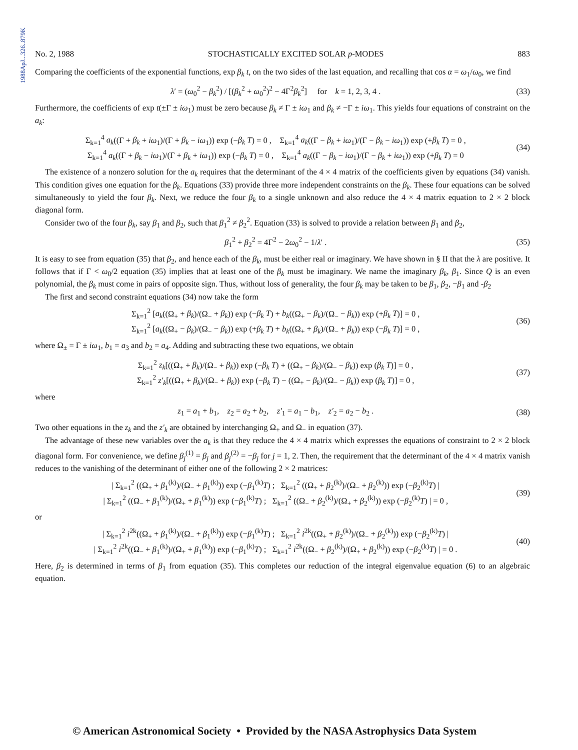1988ApJ...326..879K
No. 2, 1988 STOCHASTICALLY EXCITED SOLAR p-MODES 883
Comparing the coefficients of the exponential functions, exp β<sub>k</sub> t, on the two sides of the last equation, and recalling that cos α = ω<sub>1</sub>/ω<sub>0</sub>, we find
λ′ = (ω<sub>0</sub><sup>2</sup> − β<sub>k</sub><sup>2</sup>) / [(β<sub>k</sub><sup>2</sup> + ω<sub>0</sub><sup>2</sup>)<sup>2</sup> − 4Γ<sup>2</sup>β<sub>k</sub><sup>2</sup>] for k = 1, 2, 3, 4 . (33)
Furthermore, the coefficients of exp t(±Γ ± iω<sub>1</sub>) must be zero because β<sub>k</sub> ≠ Γ ± iω<sub>1</sub> and β<sub>k</sub> ≠ −Γ ± iω<sub>1</sub>. This yields four equations of constraint on the a<sub>k</sub>:
Σ<sub>k=1</sub><sup>4</sup> a<sub>k</sub>((Γ + β<sub>k</sub> + iω<sub>1</sub>)/(Γ + β<sub>k</sub> − iω<sub>1</sub>)) exp (−β<sub>k</sub> T) = 0 , Σ<sub>k=1</sub><sup>4</sup> a<sub>k</sub>((Γ − β<sub>k</sub> + iω<sub>1</sub>)/(Γ − β<sub>k</sub> − iω<sub>1</sub>)) exp (+β<sub>k</sub> T) = 0 ,
Σ<sub>k=1</sub><sup>4</sup> a<sub>k</sub>((Γ + β<sub>k</sub> − iω<sub>1</sub>)/(Γ + β<sub>k</sub> + iω<sub>1</sub>)) exp (−β<sub>k</sub> T) = 0 , Σ<sub>k=1</sub><sup>4</sup> a<sub>k</sub>((Γ − β<sub>k</sub> − iω<sub>1</sub>)/(Γ − β<sub>k</sub> + iω<sub>1</sub>)) exp (+β<sub>k</sub> T) = 0 (34)
The existence of a nonzero solution for the a<sub>k</sub> requires that the determinant of the 4 × 4 matrix of the coefficients given by equations (34) vanish. This condition gives one equation for the β<sub>k</sub>. Equations (33) provide three more independent constraints on the β<sub>k</sub>. These four equations can be solved simultaneously to yield the four β<sub>k</sub>. Next, we reduce the four β<sub>k</sub> to a single unknown and also reduce the 4 × 4 matrix equation to 2 × 2 block diagonal form.
Consider two of the four β<sub>k</sub>, say β<sub>1</sub> and β<sub>2</sub>, such that β<sub>1</sub><sup>2</sup> ≠ β<sub>2</sub><sup>2</sup>. Equation (33) is solved to provide a relation between β<sub>1</sub> and β<sub>2</sub>,
β<sub>1</sub><sup>2</sup> + β<sub>2</sub><sup>2</sup> = 4Γ<sup>2</sup> − 2ω<sub>0</sub><sup>2</sup> − 1/λ′ . (35)
It is easy to see from equation (35) that β<sub>2</sub>, and hence each of the β<sub>k</sub>, must be either real or imaginary. We have shown in § II that the λ are positive. It follows that if Γ < ω<sub>0</sub>/2 equation (35) implies that at least one of the β<sub>k</sub> must be imaginary. We name the imaginary β<sub>k</sub>, β<sub>1</sub>. Since Q is an even polynomial, the β<sub>k</sub> must come in pairs of opposite sign. Thus, without loss of generality, the four β<sub>k</sub> may be taken to be β<sub>1</sub>, β<sub>2</sub>, −β<sub>1</sub> and -β<sub>2</sub>
The first and second constraint equations (34) now take the form
Σ<sub>k=1</sub><sup>2</sup> [a<sub>k</sub>((Ω<sub>+</sub> + β<sub>k</sub>)/(Ω<sub>−</sub> + β<sub>k</sub>)) exp (−β<sub>k</sub> T) + b<sub>k</sub>((Ω<sub>+</sub> − β<sub>k</sub>)/(Ω<sub>−</sub> − β<sub>k</sub>)) exp (+β<sub>k</sub> T)] = 0 ,
Σ<sub>k=1</sub><sup>2</sup> [a<sub>k</sub>((Ω<sub>+</sub> − β<sub>k</sub>)/(Ω<sub>−</sub> − β<sub>k</sub>)) exp (+β<sub>k</sub> T) + b<sub>k</sub>((Ω<sub>+</sub> + β<sub>k</sub>)/(Ω<sub>−</sub> + β<sub>k</sub>)) exp (−β<sub>k</sub> T)] = 0 , (36)
where Ω<sub>±</sub> = Γ ± iω<sub>1</sub>, b<sub>1</sub> = a<sub>3</sub> and b<sub>2</sub> = a<sub>4</sub>. Adding and subtracting these two equations, we obtain
Σ<sub>k=1</sub><sup>2</sup> z<sub>k</sub>[((Ω<sub>+</sub> + β<sub>k</sub>)/(Ω<sub>−</sub> + β<sub>k</sub>)) exp (−β<sub>k</sub> T) + ((Ω<sub>+</sub> − β<sub>k</sub>)/(Ω<sub>−</sub> − β<sub>k</sub>)) exp (β<sub>k</sub> T)] = 0 ,
Σ<sub>k=1</sub><sup>2</sup> z′<sub>k</sub>[((Ω<sub>+</sub> + β<sub>k</sub>)/(Ω<sub>−</sub> + β<sub>k</sub>)) exp (−β<sub>k</sub> T) − ((Ω<sub>+</sub> − β<sub>k</sub>)/(Ω<sub>−</sub> − β<sub>k</sub>)) exp (β<sub>k</sub> T)] = 0 , (37)
where
z<sub>1</sub> = a<sub>1</sub> + b<sub>1</sub>, z<sub>2</sub> = a<sub>2</sub> + b<sub>2</sub>, z′<sub>1</sub> = a<sub>1</sub> − b<sub>1</sub>, z′<sub>2</sub> = a<sub>2</sub> − b<sub>2</sub> . (38)
Two other equations in the z<sub>k</sub> and the z′<sub>k</sub> are obtained by interchanging Ω<sub>+</sub> and Ω<sub>−</sub> in equation (37).
The advantage of these new variables over the a<sub>k</sub> is that they reduce the 4 × 4 matrix which expresses the equations of constraint to 2 × 2 block diagonal form. For convenience, we define β<sub>j</sub><sup>(1)</sup> = β<sub>j</sub> and β<sub>j</sub><sup>(2)</sup> = −β<sub>j</sub> for j = 1, 2. Then, the requirement that the determinant of the 4 × 4 matrix vanish reduces to the vanishing of the determinant of either one of the following 2 × 2 matrices:
| Σ<sub>k=1</sub><sup>2</sup> ((Ω<sub>+</sub> + β<sub>1</sub><sup>(k)</sup>)/(Ω<sub>−</sub> + β<sub>1</sub><sup>(k)</sup>)) exp (−β<sub>1</sub><sup>(k)</sup>T) ; Σ<sub>k=1</sub><sup>2</sup> ((Ω<sub>+</sub> + β<sub>2</sub><sup>(k)</sup>)/(Ω<sub>−</sub> + β<sub>2</sub><sup>(k)</sup>)) exp (−β<sub>2</sub><sup>(k)</sup>T) |
| Σ<sub>k=1</sub><sup>2</sup> ((Ω<sub>−</sub> + β<sub>1</sub><sup>(k)</sup>)/(Ω<sub>+</sub> + β<sub>1</sub><sup>(k)</sup>)) exp (−β<sub>1</sub><sup>(k)</sup>T) ; Σ<sub>k=1</sub><sup>2</sup> ((Ω<sub>−</sub> + β<sub>2</sub><sup>(k)</sup>)/(Ω<sub>+</sub> + β<sub>2</sub><sup>(k)</sup>)) exp (−β<sub>2</sub><sup>(k)</sup>T) | = 0 , (39)
or
| Σ<sub>k=1</sub><sup>2</sup> i<sup>2k</sup>((Ω<sub>+</sub> + β<sub>1</sub><sup>(k)</sup>)/(Ω<sub>−</sub> + β<sub>1</sub><sup>(k)</sup>)) exp (−β<sub>1</sub><sup>(k)</sup>T) ; Σ<sub>k=1</sub><sup>2</sup> i<sup>2k</sup>((Ω<sub>+</sub> + β<sub>2</sub><sup>(k)</sup>)/(Ω<sub>−</sub> + β<sub>2</sub><sup>(k)</sup>)) exp (−β<sub>2</sub><sup>(k)</sup>T) |
| Σ<sub>k=1</sub><sup>2</sup> i<sup>2k</sup>((Ω<sub>−</sub> + β<sub>1</sub><sup>(k)</sup>)/(Ω<sub>+</sub> + β<sub>1</sub><sup>(k)</sup>)) exp (−β<sub>1</sub><sup>(k)</sup>T) ; Σ<sub>k=1</sub><sup>2</sup> i<sup>2k</sup>((Ω<sub>−</sub> + β<sub>2</sub><sup>(k)</sup>)/(Ω<sub>+</sub> + β<sub>2</sub><sup>(k)</sup>)) exp (−β<sub>2</sub><sup>(k)</sup>T) | = 0 . (40)
Here, β<sub>2</sub> is determined in terms of β<sub>1</sub> from equation (35). This completes our reduction of the integral eigenvalue equation (6) to an algebraic equation.
© American Astronomical Society • Provided by the NASA Astrophysics Data System